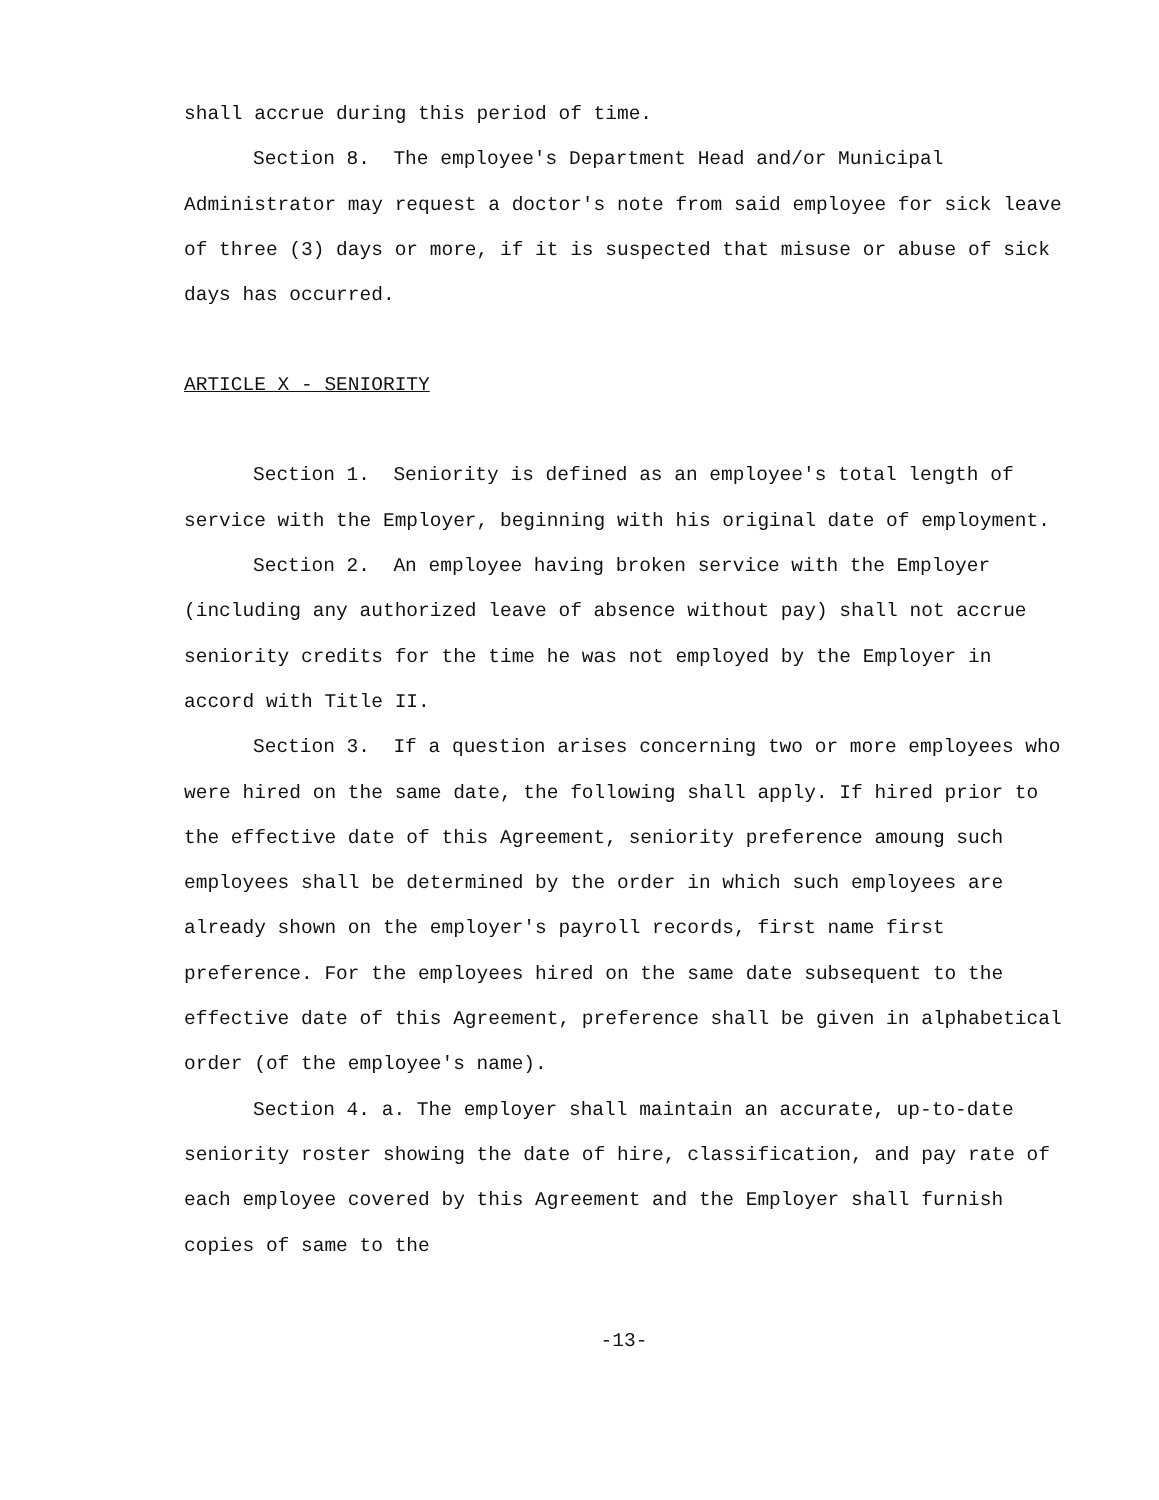shall accrue during this period of time.
Section 8. The employee's Department Head and/or Municipal Administrator may request a doctor's note from said employee for sick leave of three (3) days or more, if it is suspected that misuse or abuse of sick days has occurred.
ARTICLE X - SENIORITY
Section 1. Seniority is defined as an employee's total length of service with the Employer, beginning with his original date of employment.
Section 2. An employee having broken service with the Employer (including any authorized leave of absence without pay) shall not accrue seniority credits for the time he was not employed by the Employer in accord with Title II.
Section 3. If a question arises concerning two or more employees who were hired on the same date, the following shall apply. If hired prior to the effective date of this Agreement, seniority preference amoung such employees shall be determined by the order in which such employees are already shown on the employer's payroll records, first name first preference. For the employees hired on the same date subsequent to the effective date of this Agreement, preference shall be given in alphabetical order (of the employee's name).
Section 4. a. The employer shall maintain an accurate, up-to-date seniority roster showing the date of hire, classification, and pay rate of each employee covered by this Agreement and the Employer shall furnish copies of same to the
-13-